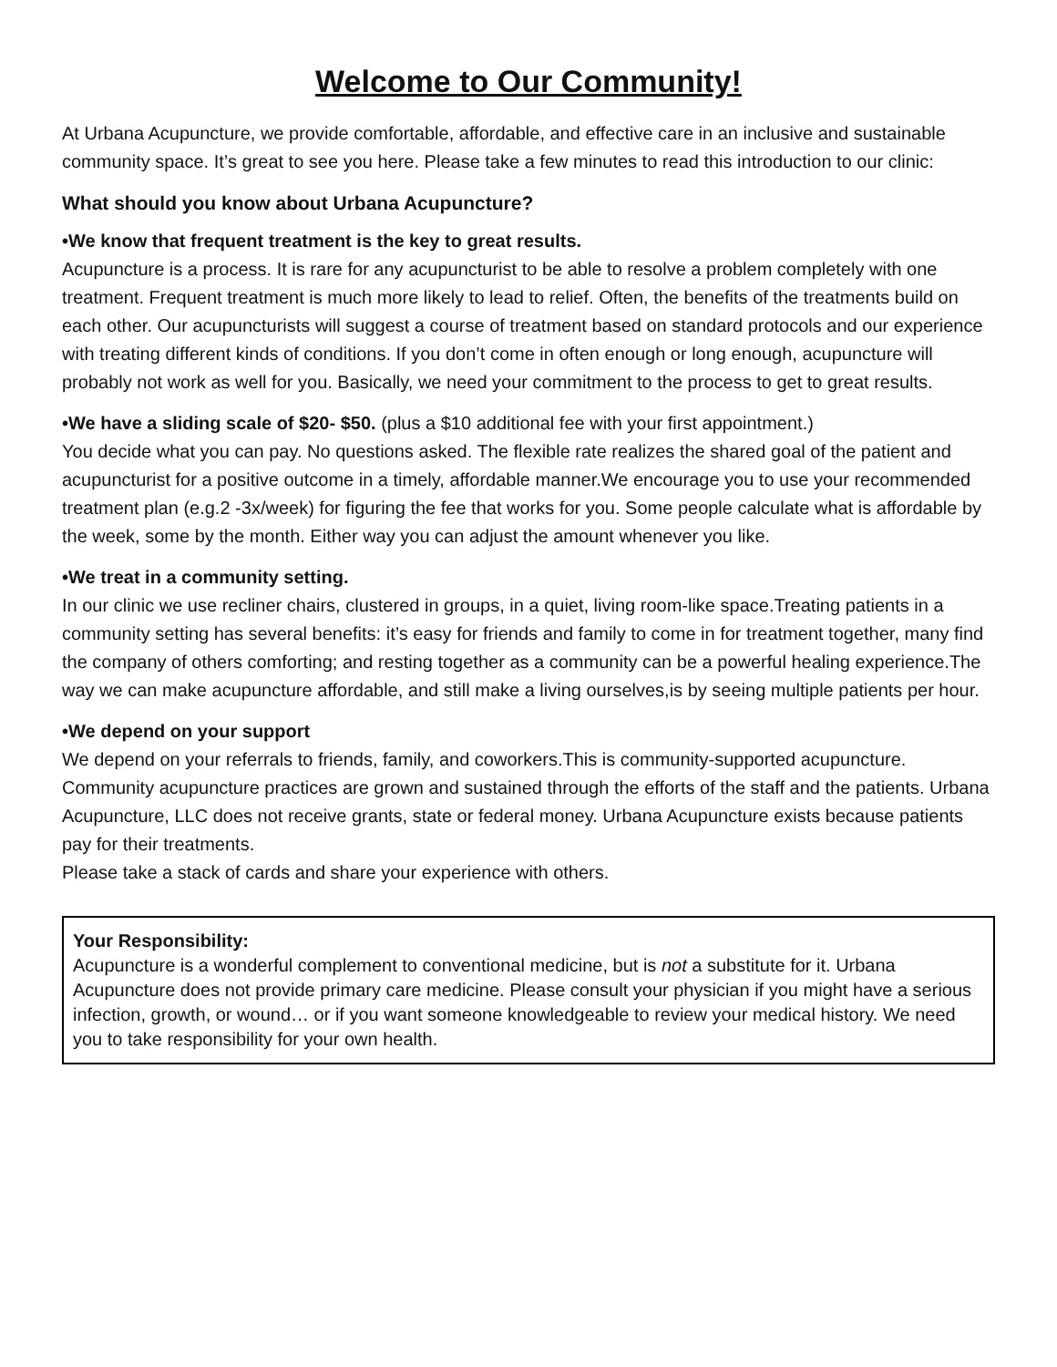Welcome to Our Community!
At Urbana Acupuncture, we provide comfortable, affordable, and effective care in an inclusive and sustainable community space. It’s great to see you here. Please take a few minutes to read this introduction to our clinic:
What should you know about Urbana Acupuncture?
•We know that frequent treatment is the key to great results.
Acupuncture is a process. It is rare for any acupuncturist to be able to resolve a problem completely with one treatment. Frequent treatment is much more likely to lead to relief. Often, the benefits of the treatments build on each other. Our acupuncturists will suggest a course of treatment based on standard protocols and our experience with treating different kinds of conditions. If you don’t come in often enough or long enough, acupuncture will probably not work as well for you. Basically, we need your commitment to the process to get to great results.
•We have a sliding scale of $20- $50. (plus a $10 additional fee with your first appointment.)
You decide what you can pay. No questions asked. The flexible rate realizes the shared goal of the patient and acupuncturist for a positive outcome in a timely, affordable manner.We encourage you to use your recommended treatment plan (e.g.2 -3x/week) for figuring the fee that works for you. Some people calculate what is affordable by the week, some by the month. Either way you can adjust the amount whenever you like.
•We treat in a community setting.
In our clinic we use recliner chairs, clustered in groups, in a quiet, living room-like space.Treating patients in a community setting has several benefits: it’s easy for friends and family to come in for treatment together, many find the company of others comforting; and resting together as a community can be a powerful healing experience.The way we can make acupuncture affordable, and still make a living ourselves,is by seeing multiple patients per hour.
•We depend on your support
We depend on your referrals to friends, family, and coworkers.This is community-supported acupuncture. Community acupuncture practices are grown and sustained through the efforts of the staff and the patients. Urbana Acupuncture, LLC does not receive grants, state or federal money. Urbana Acupuncture exists because patients pay for their treatments.
Please take a stack of cards and share your experience with others.
Your Responsibility:
Acupuncture is a wonderful complement to conventional medicine, but is not a substitute for it. Urbana Acupuncture does not provide primary care medicine. Please consult your physician if you might have a serious infection, growth, or wound… or if you want someone knowledgeable to review your medical history. We need you to take responsibility for your own health.